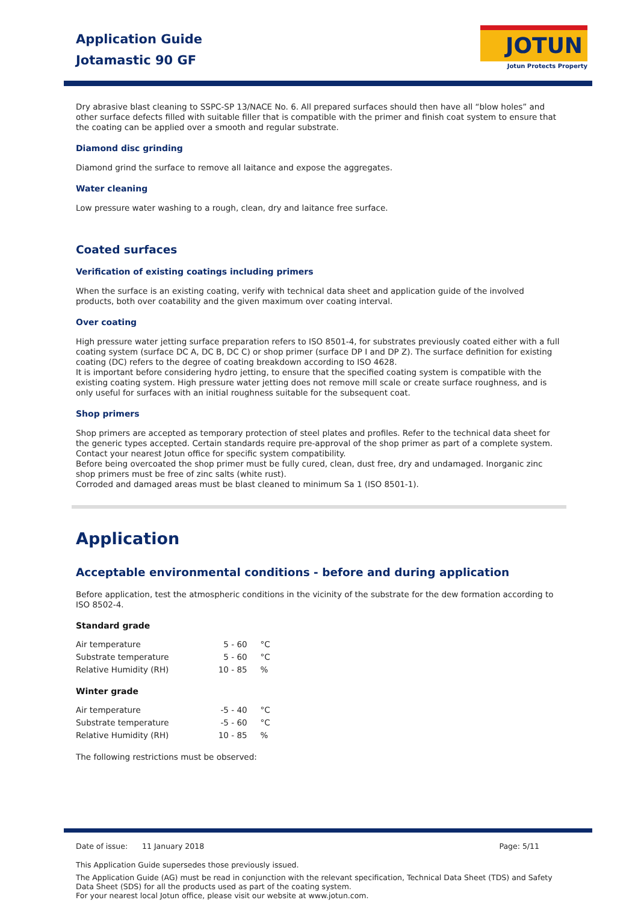Application Guide
Jotamastic 90 GF
JOTUN
Jotun Protects Property
Dry abrasive blast cleaning to SSPC-SP 13/NACE No. 6. All prepared surfaces should then have all “blow holes” and other surface defects filled with suitable filler that is compatible with the primer and finish coat system to ensure that the coating can be applied over a smooth and regular substrate.
Diamond disc grinding
Diamond grind the surface to remove all laitance and expose the aggregates.
Water cleaning
Low pressure water washing to a rough, clean, dry and laitance free surface.
Coated surfaces
Verification of existing coatings including primers
When the surface is an existing coating, verify with technical data sheet and application guide of the involved products, both over coatability and the given maximum over coating interval.
Over coating
High pressure water jetting surface preparation refers to ISO 8501-4, for substrates previously coated either with a full coating system (surface DC A, DC B, DC C) or shop primer (surface DP I and DP Z). The surface definition for existing coating (DC) refers to the degree of coating breakdown according to ISO 4628.
It is important before considering hydro jetting, to ensure that the specified coating system is compatible with the existing coating system. High pressure water jetting does not remove mill scale or create surface roughness, and is only useful for surfaces with an initial roughness suitable for the subsequent coat.
Shop primers
Shop primers are accepted as temporary protection of steel plates and profiles. Refer to the technical data sheet for the generic types accepted. Certain standards require pre-approval of the shop primer as part of a complete system. Contact your nearest Jotun office for specific system compatibility.
Before being overcoated the shop primer must be fully cured, clean, dust free, dry and undamaged. Inorganic zinc shop primers must be free of zinc salts (white rust).
Corroded and damaged areas must be blast cleaned to minimum Sa 1 (ISO 8501-1).
Application
Acceptable environmental conditions - before and during application
Before application, test the atmospheric conditions in the vicinity of the substrate for the dew formation according to ISO 8502-4.
Standard grade
| Air temperature | 5 - 60 | °C |
| Substrate temperature | 5 - 60 | °C |
| Relative Humidity (RH) | 10 - 85 | % |
Winter grade
| Air temperature | -5 - 40 | °C |
| Substrate temperature | -5 - 60 | °C |
| Relative Humidity (RH) | 10 - 85 | % |
The following restrictions must be observed:
Date of issue: 11 January 2018 Page: 5/11
This Application Guide supersedes those previously issued.
The Application Guide (AG) must be read in conjunction with the relevant specification, Technical Data Sheet (TDS) and Safety Data Sheet (SDS) for all the products used as part of the coating system.
For your nearest local Jotun office, please visit our website at www.jotun.com.